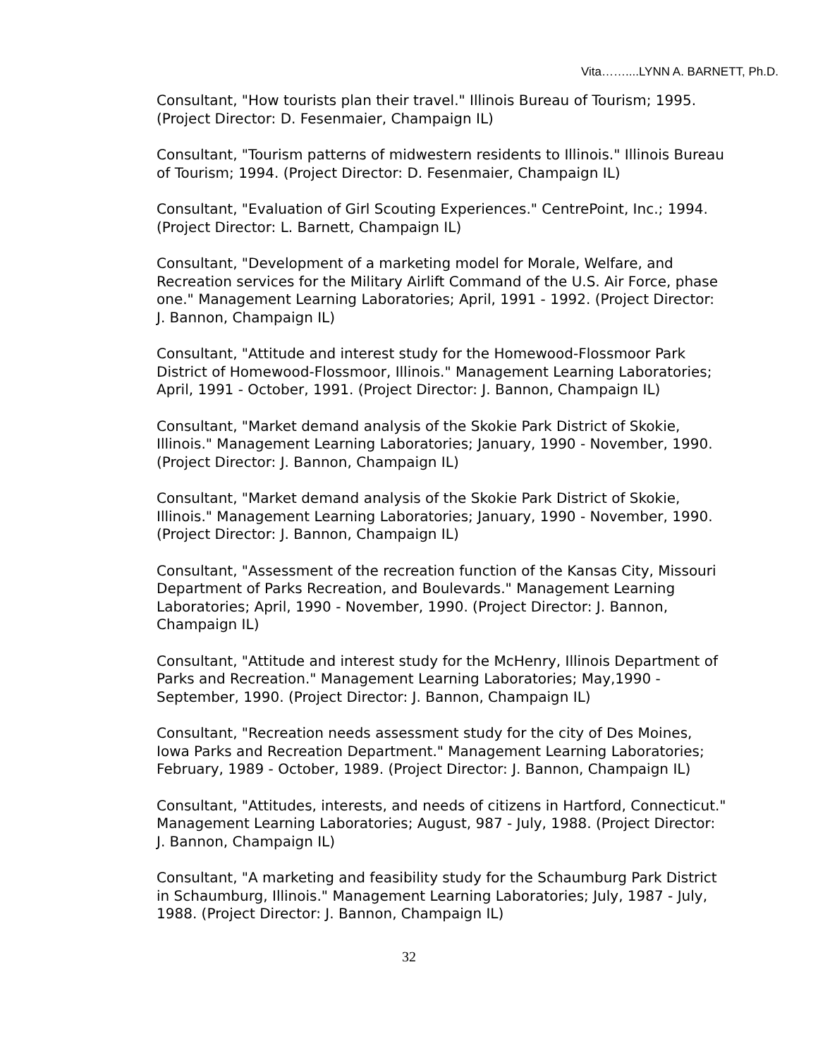Vita……....LYNN A. BARNETT, Ph.D.
Consultant, "How tourists plan their travel." Illinois Bureau of Tourism; 1995. (Project Director: D. Fesenmaier, Champaign IL)
Consultant, "Tourism patterns of midwestern residents to Illinois." Illinois Bureau of Tourism; 1994. (Project Director: D. Fesenmaier, Champaign IL)
Consultant, "Evaluation of Girl Scouting Experiences." CentrePoint, Inc.; 1994. (Project Director: L. Barnett, Champaign IL)
Consultant, "Development of a marketing model for Morale, Welfare, and Recreation services for the Military Airlift Command of the U.S. Air Force, phase one." Management Learning Laboratories; April, 1991 - 1992. (Project Director: J. Bannon, Champaign IL)
Consultant, "Attitude and interest study for the Homewood-Flossmoor Park District of Homewood-Flossmoor, Illinois." Management Learning Laboratories; April, 1991 - October, 1991. (Project Director: J. Bannon, Champaign IL)
Consultant, "Market demand analysis of the Skokie Park District of Skokie, Illinois." Management Learning Laboratories; January, 1990 - November, 1990. (Project Director: J. Bannon, Champaign IL)
Consultant, "Market demand analysis of the Skokie Park District of Skokie, Illinois." Management Learning Laboratories; January, 1990 - November, 1990. (Project Director: J. Bannon, Champaign IL)
Consultant, "Assessment of the recreation function of the Kansas City, Missouri Department of Parks Recreation, and Boulevards." Management Learning Laboratories; April, 1990 - November, 1990. (Project Director: J. Bannon, Champaign IL)
Consultant, "Attitude and interest study for the McHenry, Illinois Department of Parks and Recreation." Management Learning Laboratories; May,1990 - September, 1990. (Project Director: J. Bannon, Champaign IL)
Consultant, "Recreation needs assessment study for the city of Des Moines, Iowa Parks and Recreation Department." Management Learning Laboratories; February, 1989 - October, 1989. (Project Director: J. Bannon, Champaign IL)
Consultant, "Attitudes, interests, and needs of citizens in Hartford, Connecticut." Management Learning Laboratories; August, 987 - July, 1988. (Project Director: J. Bannon, Champaign IL)
Consultant, "A marketing and feasibility study for the Schaumburg Park District in Schaumburg, Illinois." Management Learning Laboratories; July, 1987 - July, 1988. (Project Director: J. Bannon, Champaign IL)
32